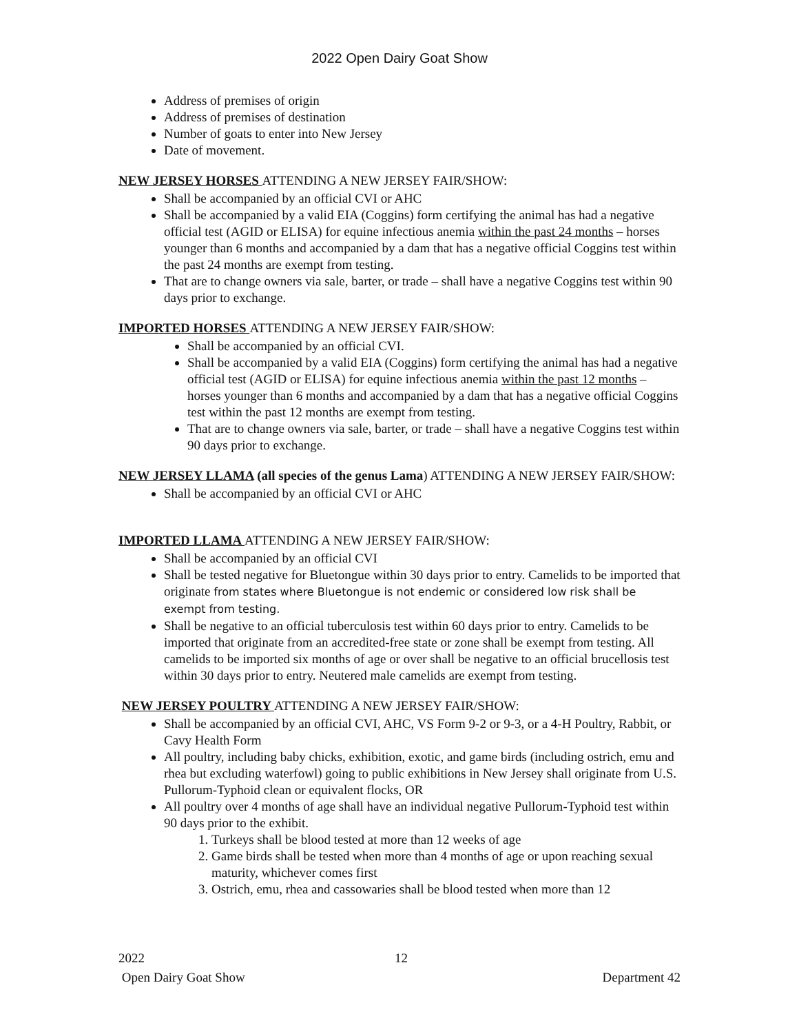2022 Open Dairy Goat Show
Address of premises of origin
Address of premises of destination
Number of goats to enter into New Jersey
Date of movement.
NEW JERSEY HORSES ATTENDING A NEW JERSEY FAIR/SHOW:
Shall be accompanied by an official CVI or AHC
Shall be accompanied by a valid EIA (Coggins) form certifying the animal has had a negative official test (AGID or ELISA) for equine infectious anemia within the past 24 months – horses younger than 6 months and accompanied by a dam that has a negative official Coggins test within the past 24 months are exempt from testing.
That are to change owners via sale, barter, or trade – shall have a negative Coggins test within 90 days prior to exchange.
IMPORTED HORSES ATTENDING A NEW JERSEY FAIR/SHOW:
Shall be accompanied by an official CVI.
Shall be accompanied by a valid EIA (Coggins) form certifying the animal has had a negative official test (AGID or ELISA) for equine infectious anemia within the past 12 months – horses younger than 6 months and accompanied by a dam that has a negative official Coggins test within the past 12 months are exempt from testing.
That are to change owners via sale, barter, or trade – shall have a negative Coggins test within 90 days prior to exchange.
NEW JERSEY LLAMA (all species of the genus Lama) ATTENDING A NEW JERSEY FAIR/SHOW:
Shall be accompanied by an official CVI or AHC
IMPORTED LLAMA ATTENDING A NEW JERSEY FAIR/SHOW:
Shall be accompanied by an official CVI
Shall be tested negative for Bluetongue within 30 days prior to entry. Camelids to be imported that originate from states where Bluetongue is not endemic or considered low risk shall be exempt from testing.
Shall be negative to an official tuberculosis test within 60 days prior to entry. Camelids to be imported that originate from an accredited-free state or zone shall be exempt from testing. All camelids to be imported six months of age or over shall be negative to an official brucellosis test within 30 days prior to entry. Neutered male camelids are exempt from testing.
NEW JERSEY POULTRY ATTENDING A NEW JERSEY FAIR/SHOW:
Shall be accompanied by an official CVI, AHC, VS Form 9-2 or 9-3, or a 4-H Poultry, Rabbit, or Cavy Health Form
All poultry, including baby chicks, exhibition, exotic, and game birds (including ostrich, emu and rhea but excluding waterfowl) going to public exhibitions in New Jersey shall originate from U.S. Pullorum-Typhoid clean or equivalent flocks, OR
All poultry over 4 months of age shall have an individual negative Pullorum-Typhoid test within 90 days prior to the exhibit.
1. Turkeys shall be blood tested at more than 12 weeks of age
2. Game birds shall be tested when more than 4 months of age or upon reaching sexual maturity, whichever comes first
3. Ostrich, emu, rhea and cassowaries shall be blood tested when more than 12
2022 12
Open Dairy Goat Show Department 42